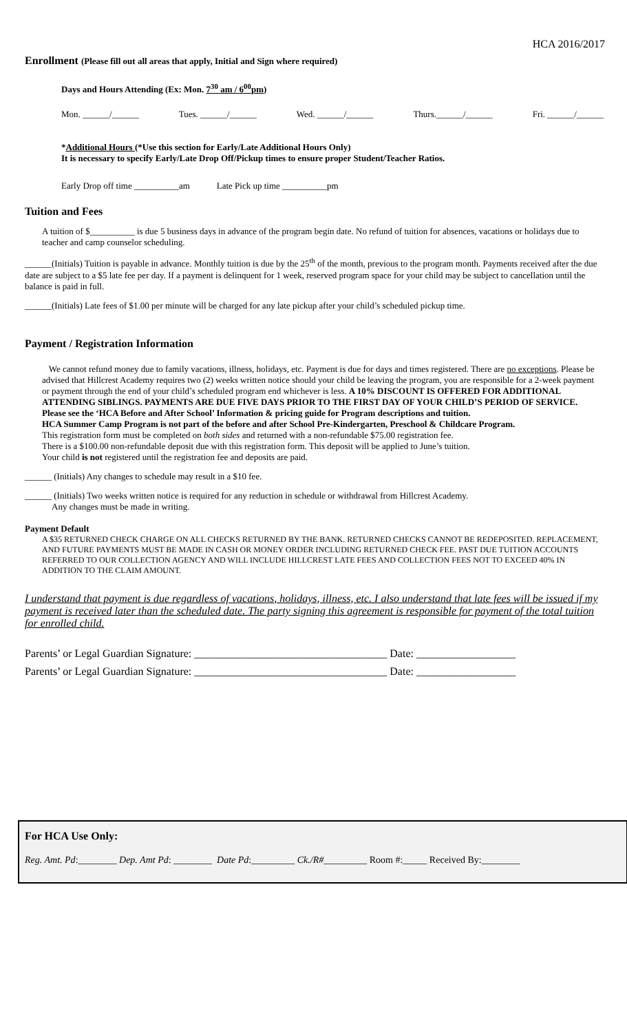HCA 2016/2017
Enrollment (Please fill out all areas that apply, Initial and Sign where required)
Days and Hours Attending (Ex: Mon. 7<sup>30</sup> am / 6<sup>00</sup>pm)
Mon. ______/______ Tues. ______/______ Wed. ______/______ Thurs.______/______ Fri. ______/______
*Additional Hours (*Use this section for Early/Late Additional Hours Only)
It is necessary to specify Early/Late Drop Off/Pickup times to ensure proper Student/Teacher Ratios.
Early Drop off time __________am Late Pick up time __________pm
Tuition and Fees
A tuition of $__________ is due 5 business days in advance of the program begin date. No refund of tuition for absences, vacations or holidays due to teacher and camp counselor scheduling.
______(Initials) Tuition is payable in advance. Monthly tuition is due by the 25<sup>th</sup> of the month, previous to the program month. Payments received after the due date are subject to a $5 late fee per day. If a payment is delinquent for 1 week, reserved program space for your child may be subject to cancellation until the balance is paid in full.
______(Initials) Late fees of $1.00 per minute will be charged for any late pickup after your child’s scheduled pickup time.
Payment / Registration Information
We cannot refund money due to family vacations, illness, holidays, etc. Payment is due for days and times registered. There are no exceptions. Please be advised that Hillcrest Academy requires two (2) weeks written notice should your child be leaving the program, you are responsible for a 2-week payment or payment through the end of your child’s scheduled program end whichever is less. A 10% DISCOUNT IS OFFERED FOR ADDITIONAL ATTENDING SIBLINGS. PAYMENTS ARE DUE FIVE DAYS PRIOR TO THE FIRST DAY OF YOUR CHILD’S PERIOD OF SERVICE. Please see the ‘HCA Before and After School’ Information & pricing guide for Program descriptions and tuition.
HCA Summer Camp Program is not part of the before and after School Pre-Kindergarten, Preschool & Childcare Program.
This registration form must be completed on both sides and returned with a non-refundable $75.00 registration fee.
There is a $100.00 non-refundable deposit due with this registration form. This deposit will be applied to June’s tuition.
Your child is not registered until the registration fee and deposits are paid.
______ (Initials) Any changes to schedule may result in a $10 fee.
______ (Initials) Two weeks written notice is required for any reduction in schedule or withdrawal from Hillcrest Academy.
Any changes must be made in writing.
Payment Default
A $35 RETURNED CHECK CHARGE ON ALL CHECKS RETURNED BY THE BANK. RETURNED CHECKS CANNOT BE REDEPOSITED. REPLACEMENT, AND FUTURE PAYMENTS MUST BE MADE IN CASH OR MONEY ORDER INCLUDING RETURNED CHECK FEE. PAST DUE TUITION ACCOUNTS REFERRED TO OUR COLLECTION AGENCY AND WILL INCLUDE HILLCREST LATE FEES AND COLLECTION FEES NOT TO EXCEED 40% IN ADDITION TO THE CLAIM AMOUNT.
I understand that payment is due regardless of vacations, holidays, illness, etc. I also understand that late fees will be issued if my payment is received later than the scheduled date. The party signing this agreement is responsible for payment of the total tuition for enrolled child.
Parents’ or Legal Guardian Signature: ___________________________________ Date: __________________
Parents’ or Legal Guardian Signature: ___________________________________ Date: __________________
For HCA Use Only:
Reg. Amt. Pd:________ Dep. Amt Pd: ________ Date Pd:_________ Ck./R#_________ Room #:_____ Received By:________